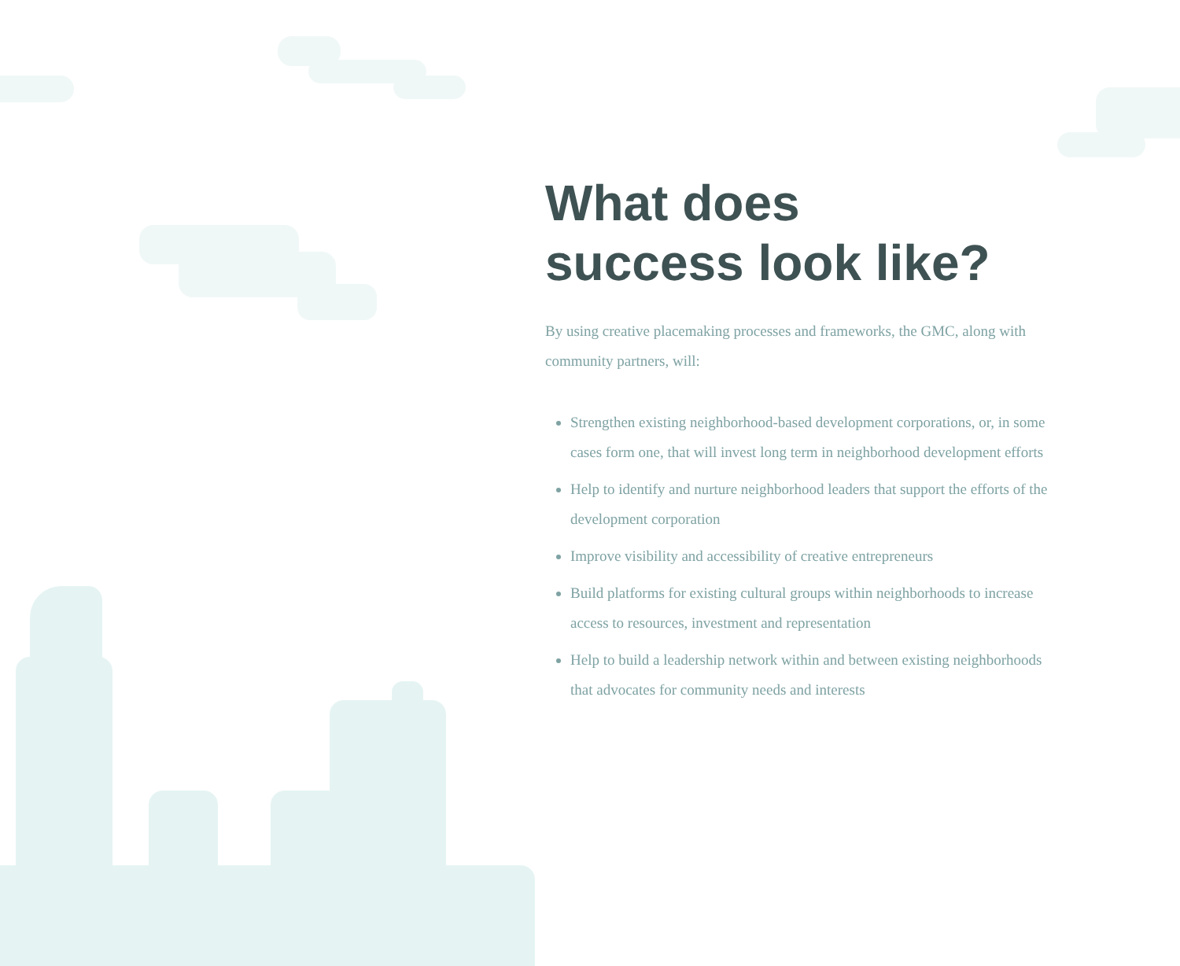What does
success look like?
By using creative placemaking processes and frameworks, the GMC, along with community partners, will:
Strengthen existing neighborhood-based development corporations, or, in some cases form one, that will invest long term in neighborhood development efforts
Help to identify and nurture neighborhood leaders that support the efforts of the development corporation
Improve visibility and accessibility of creative entrepreneurs
Build platforms for existing cultural groups within neighborhoods to increase access to resources, investment and representation
Help to build a leadership network within and between existing neighborhoods that advocates for community needs and interests